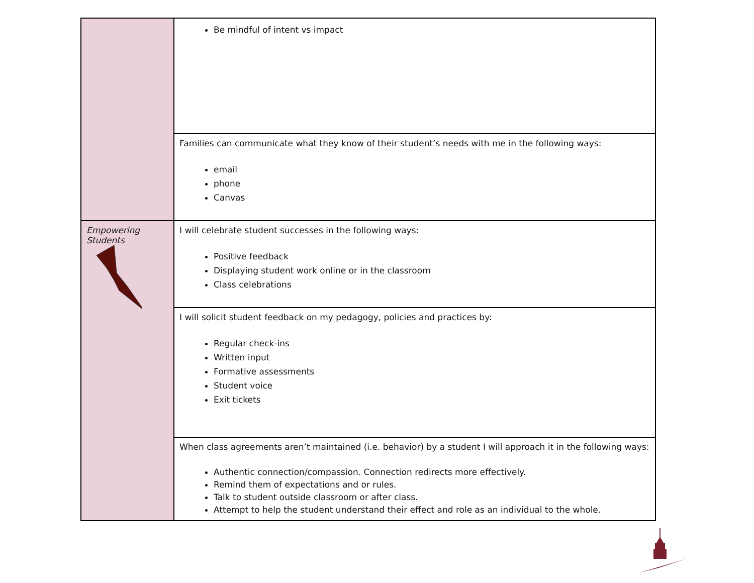| | Be mindful of intent vs impact |
| | Families can communicate what they know of their student’s needs with me in the following ways: email phone Canvas |
| Empowering Students | I will celebrate student successes in the following ways: Positive feedback Displaying student work online or in the classroom Class celebrations |
| | I will solicit student feedback on my pedagogy, policies and practices by: Regular check-ins Written input Formative assessments Student voice Exit tickets |
| | When class agreements aren’t maintained (i.e. behavior) by a student I will approach it in the following ways: Authentic connection/compassion. Connection redirects more effectively. Remind them of expectations and or rules. Talk to student outside classroom or after class. Attempt to help the student understand their effect and role as an individual to the whole. |